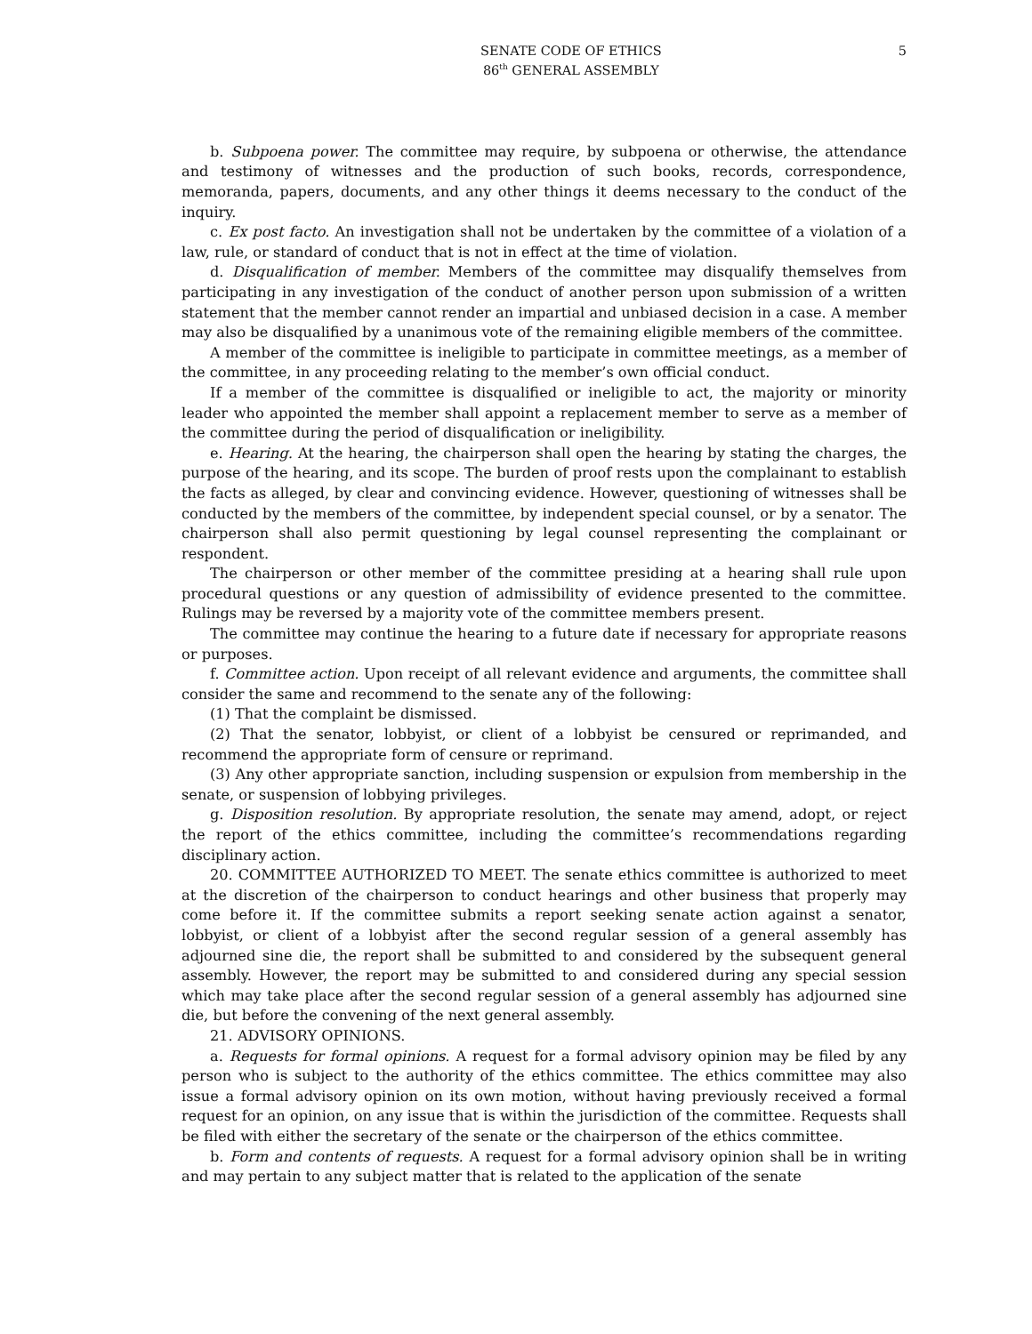SENATE CODE OF ETHICS
86<sup>th</sup> GENERAL ASSEMBLY
5
b. Subpoena power. The committee may require, by subpoena or otherwise, the attendance and testimony of witnesses and the production of such books, records, correspondence, memoranda, papers, documents, and any other things it deems necessary to the conduct of the inquiry.
c. Ex post facto. An investigation shall not be undertaken by the committee of a violation of a law, rule, or standard of conduct that is not in effect at the time of violation.
d. Disqualification of member. Members of the committee may disqualify themselves from participating in any investigation of the conduct of another person upon submission of a written statement that the member cannot render an impartial and unbiased decision in a case. A member may also be disqualified by a unanimous vote of the remaining eligible members of the committee.
A member of the committee is ineligible to participate in committee meetings, as a member of the committee, in any proceeding relating to the member’s own official conduct.
If a member of the committee is disqualified or ineligible to act, the majority or minority leader who appointed the member shall appoint a replacement member to serve as a member of the committee during the period of disqualification or ineligibility.
e. Hearing. At the hearing, the chairperson shall open the hearing by stating the charges, the purpose of the hearing, and its scope. The burden of proof rests upon the complainant to establish the facts as alleged, by clear and convincing evidence. However, questioning of witnesses shall be conducted by the members of the committee, by independent special counsel, or by a senator. The chairperson shall also permit questioning by legal counsel representing the complainant or respondent.
The chairperson or other member of the committee presiding at a hearing shall rule upon procedural questions or any question of admissibility of evidence presented to the committee. Rulings may be reversed by a majority vote of the committee members present.
The committee may continue the hearing to a future date if necessary for appropriate reasons or purposes.
f. Committee action. Upon receipt of all relevant evidence and arguments, the committee shall consider the same and recommend to the senate any of the following:
(1) That the complaint be dismissed.
(2) That the senator, lobbyist, or client of a lobbyist be censured or reprimanded, and recommend the appropriate form of censure or reprimand.
(3) Any other appropriate sanction, including suspension or expulsion from membership in the senate, or suspension of lobbying privileges.
g. Disposition resolution. By appropriate resolution, the senate may amend, adopt, or reject the report of the ethics committee, including the committee’s recommendations regarding disciplinary action.
20. COMMITTEE AUTHORIZED TO MEET. The senate ethics committee is authorized to meet at the discretion of the chairperson to conduct hearings and other business that properly may come before it. If the committee submits a report seeking senate action against a senator, lobbyist, or client of a lobbyist after the second regular session of a general assembly has adjourned sine die, the report shall be submitted to and considered by the subsequent general assembly. However, the report may be submitted to and considered during any special session which may take place after the second regular session of a general assembly has adjourned sine die, but before the convening of the next general assembly.
21. ADVISORY OPINIONS.
a. Requests for formal opinions. A request for a formal advisory opinion may be filed by any person who is subject to the authority of the ethics committee. The ethics committee may also issue a formal advisory opinion on its own motion, without having previously received a formal request for an opinion, on any issue that is within the jurisdiction of the committee. Requests shall be filed with either the secretary of the senate or the chairperson of the ethics committee.
b. Form and contents of requests. A request for a formal advisory opinion shall be in writing and may pertain to any subject matter that is related to the application of the senate